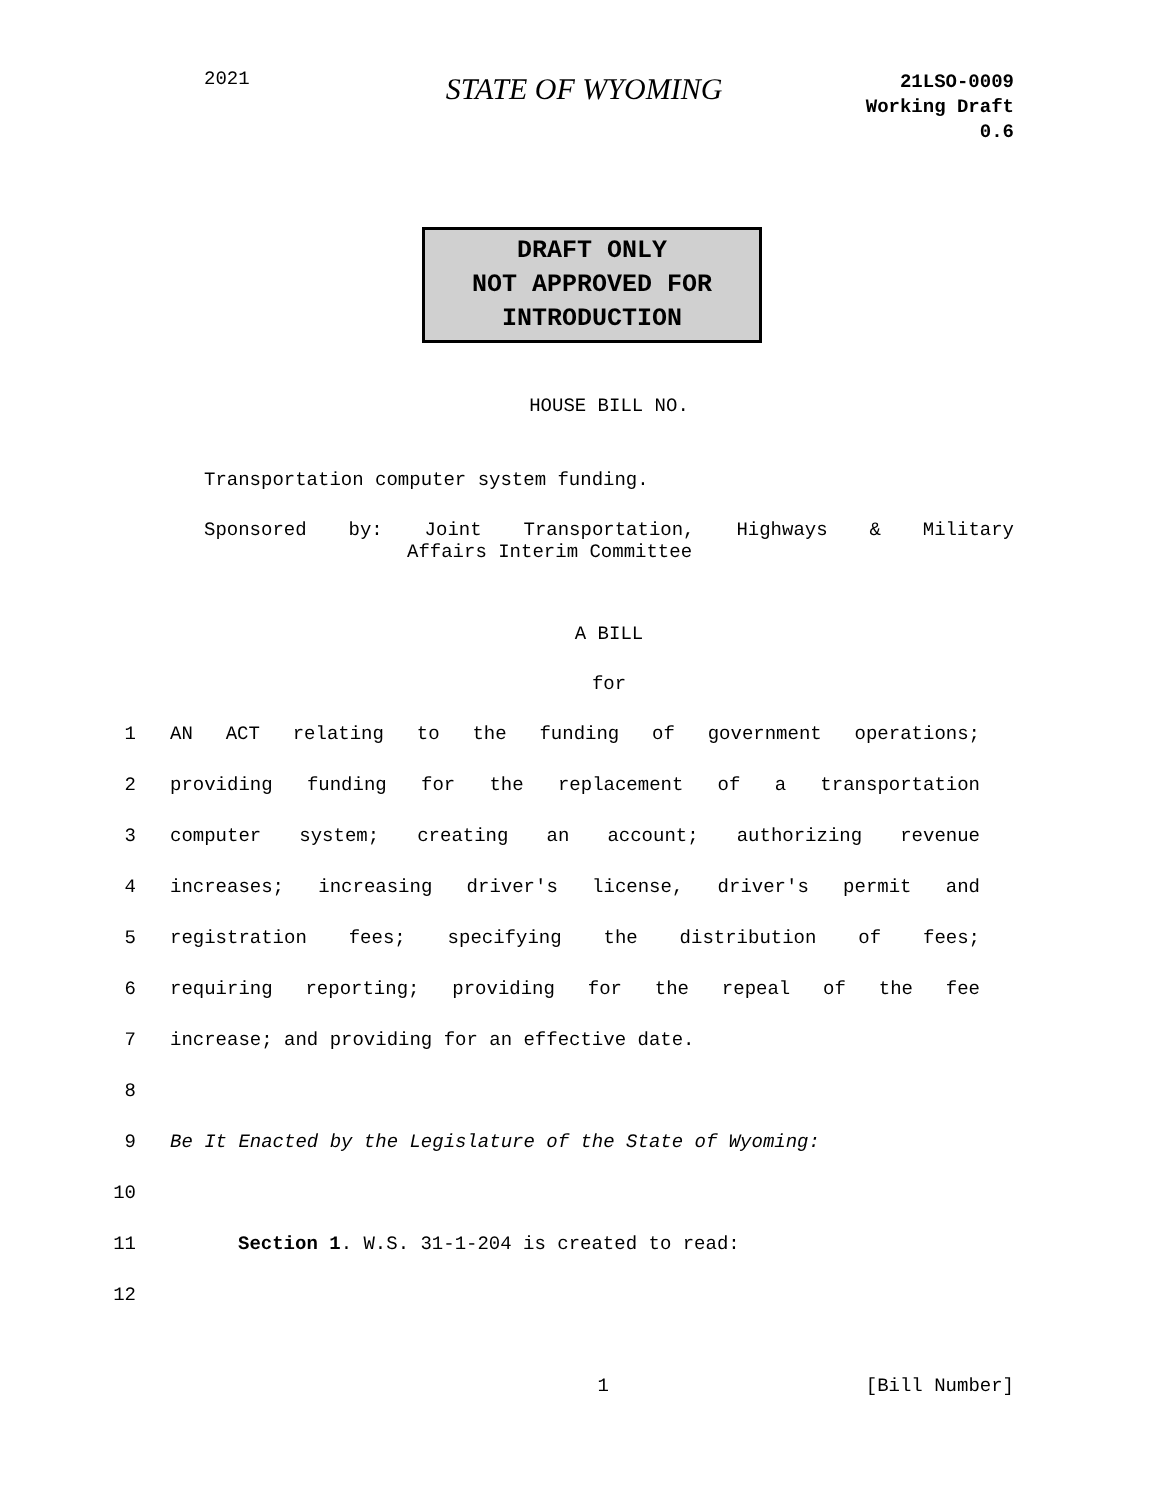2021
STATE OF WYOMING
21LSO-0009
Working Draft
0.6
DRAFT ONLY
NOT APPROVED FOR
INTRODUCTION
HOUSE BILL NO.
Transportation computer system funding.
Sponsored by: Joint Transportation, Highways & Military
Affairs Interim Committee
A BILL
for
1 AN ACT relating to the funding of government operations;
2 providing funding for the replacement of a transportation
3 computer system; creating an account; authorizing revenue
4 increases; increasing driver's license, driver's permit and
5 registration fees; specifying the distribution of fees;
6 requiring reporting; providing for the repeal of the fee
7 increase; and providing for an effective date.
8
9 Be It Enacted by the Legislature of the State of Wyoming:
10
11 Section 1. W.S. 31-1-204 is created to read:
12
1 [Bill Number]